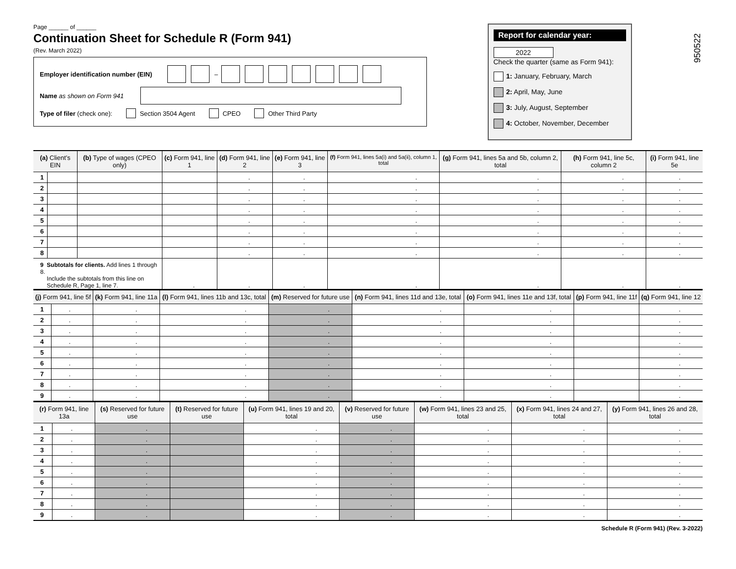Page ______ of ______
Continuation Sheet for Schedule R (Form 941)
(Rev. March 2022)
Employer identification number (EIN) –
Name as shown on Form 941
Type of filer (check one): Section 3504 Agent CPEO Other Third Party
Report for calendar year:
2022
Check the quarter (same as Form 941):
1: January, February, March
2: April, May, June
3: July, August, September
4: October, November, December
950522
| (a) Client’s EIN | | (b) Type of wages (CPEO only) | (c) Form 941, line 1 | (d) Form 941, line 2 | (e) Form 941, line 3 | (f) Form 941, lines 5a(i) and 5a(ii), column 1, total | (g) Form 941, lines 5a and 5b, column 2, total | (h) Form 941, line 5c, column 2 | (i) Form 941, line 5e |
| --- | --- | --- | --- | --- | --- | --- | --- | --- | --- |
| 1 | | | | . | . | . | . | . | . |
| 2 | | | | . | . | . | . | . | . |
| 3 | | | | . | . | . | . | . | . |
| 4 | | | | . | . | . | . | . | . |
| 5 | | | | . | . | . | . | . | . |
| 6 | | | | . | . | . | . | . | . |
| 7 | | | | . | . | . | . | . | . |
| 8 | | | | . | . | . | . | . | . |
| 9 Subtotals for clients. Add lines 1 through 8. Include the subtotals from this line on Schedule R, Page 1, line 7. | | | . | . | . | . | . | . | . |
| (j) Form 941, line 5f | | (k) Form 941, line 11a | (l) Form 941, lines 11b and 13c, total | (m) Reserved for future use | (n) Form 941, lines 11d and 13e, total | (o) Form 941, lines 11e and 13f, total | (p) Form 941, line 11f | (q) Form 941, line 12 |
| --- | --- | --- | --- | --- | --- | --- | --- | --- |
| 1 | . | . | . | . | . | . | | . |
| 2 | . | . | . | . | . | . | | . |
| 3 | . | . | . | . | . | . | | . |
| 4 | . | . | . | . | . | . | | . |
| 5 | . | . | . | . | . | . | | . |
| 6 | . | . | . | . | . | . | | . |
| 7 | . | . | . | . | . | . | | . |
| 8 | . | . | . | . | . | . | | . |
| 9 | . | . | . | . | . | . | | . |
| (r) Form 941, line 13a | | (s) Reserved for future use | (t) Reserved for future use | (u) Form 941, lines 19 and 20, total | (v) Reserved for future use | (w) Form 941, lines 23 and 25, total | (x) Form 941, lines 24 and 27, total | (y) Form 941, lines 26 and 28, total |
| --- | --- | --- | --- | --- | --- | --- | --- | --- |
| 1 | . | . | | . | . | . | . | . |
| 2 | . | . | | . | . | . | . | . |
| 3 | . | . | | . | . | . | . | . |
| 4 | . | . | | . | . | . | . | . |
| 5 | . | . | | . | . | . | . | . |
| 6 | . | . | | . | . | . | . | . |
| 7 | . | . | | . | . | . | . | . |
| 8 | . | . | | . | . | . | . | . |
| 9 | . | . | | . | . | . | . | . |
Schedule R (Form 941) (Rev. 3-2022)